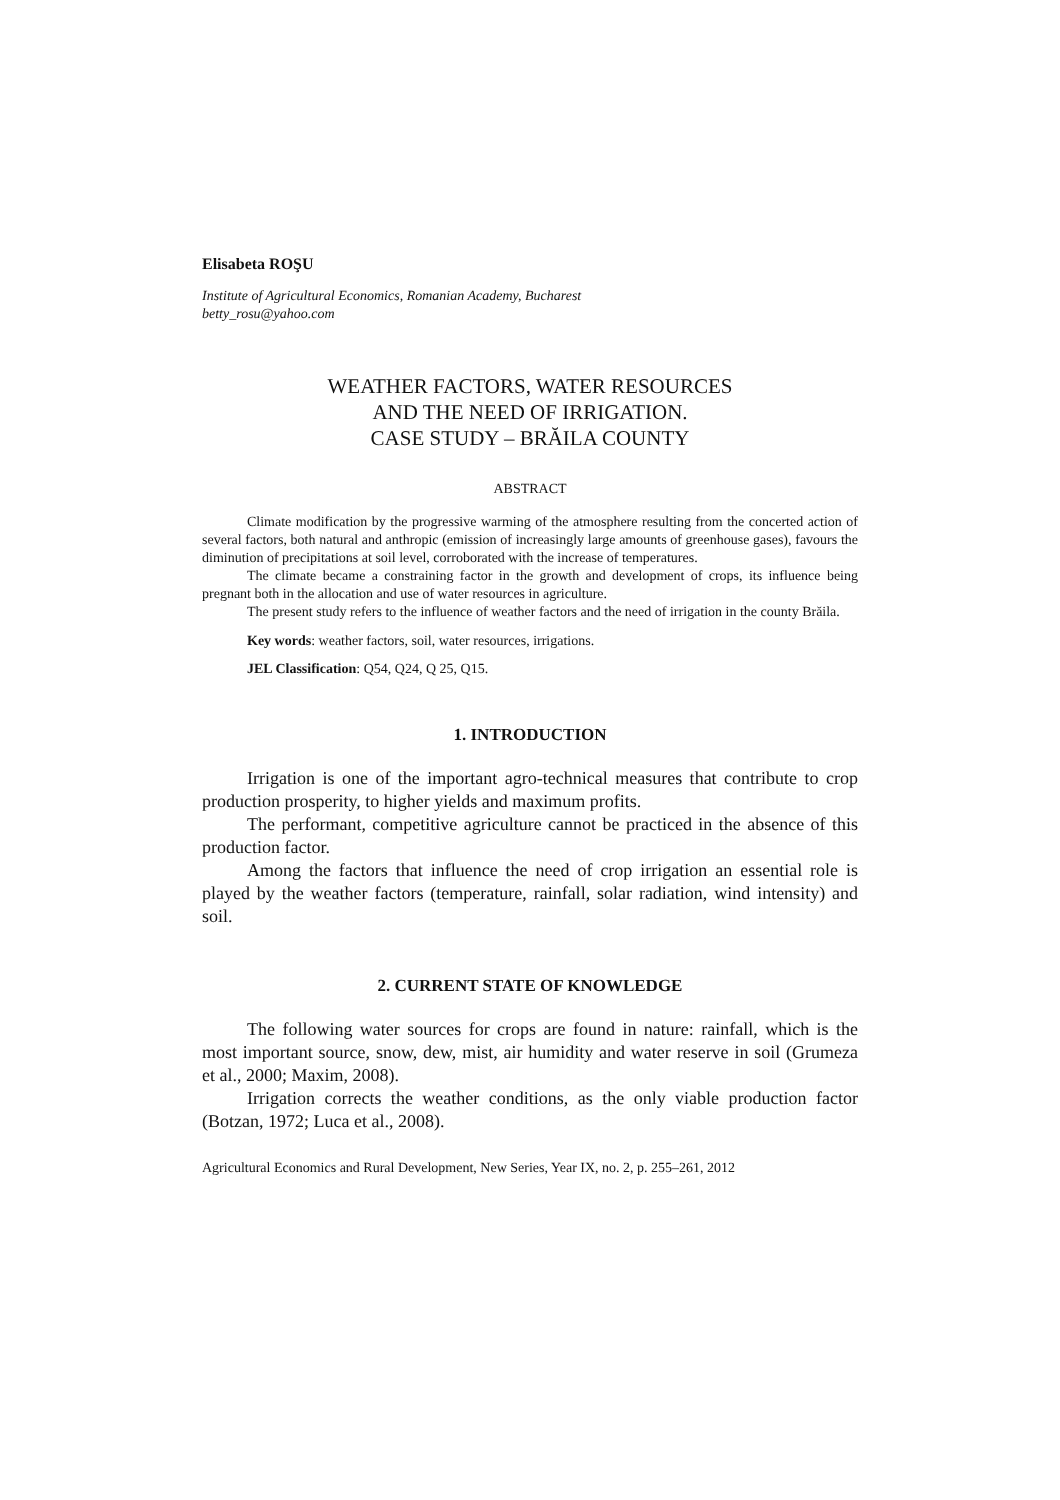Elisabeta ROŞU
Institute of Agricultural Economics, Romanian Academy, Bucharest
betty_rosu@yahoo.com
WEATHER FACTORS, WATER RESOURCES
AND THE NEED OF IRRIGATION.
CASE STUDY – BRĂILA COUNTY
ABSTRACT
Climate modification by the progressive warming of the atmosphere resulting from the concerted action of several factors, both natural and anthropic (emission of increasingly large amounts of greenhouse gases), favours the diminution of precipitations at soil level, corroborated with the increase of temperatures.
The climate became a constraining factor in the growth and development of crops, its influence being pregnant both in the allocation and use of water resources in agriculture.
The present study refers to the influence of weather factors and the need of irrigation in the county Brăila.
Key words: weather factors, soil, water resources, irrigations.
JEL Classification: Q54, Q24, Q 25, Q15.
1. INTRODUCTION
Irrigation is one of the important agro-technical measures that contribute to crop production prosperity, to higher yields and maximum profits.
The performant, competitive agriculture cannot be practiced in the absence of this production factor.
Among the factors that influence the need of crop irrigation an essential role is played by the weather factors (temperature, rainfall, solar radiation, wind intensity) and soil.
2. CURRENT STATE OF KNOWLEDGE
The following water sources for crops are found in nature: rainfall, which is the most important source, snow, dew, mist, air humidity and water reserve in soil (Grumeza et al., 2000; Maxim, 2008).
Irrigation corrects the weather conditions, as the only viable production factor (Botzan, 1972; Luca et al., 2008).
Agricultural Economics and Rural Development, New Series, Year IX, no. 2, p. 255–261, 2012